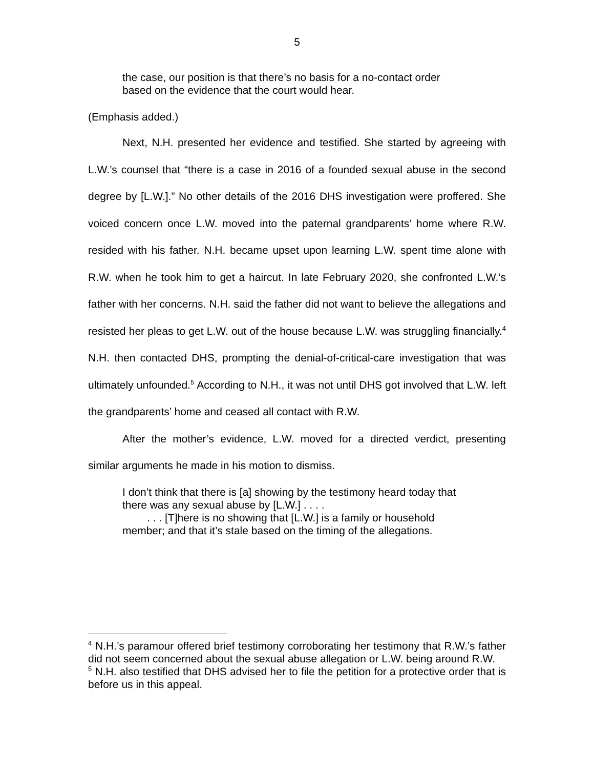5
the case, our position is that there’s no basis for a no-contact order based on the evidence that the court would hear.
(Emphasis added.)
Next, N.H. presented her evidence and testified. She started by agreeing with L.W.’s counsel that “there is a case in 2016 of a founded sexual abuse in the second degree by [L.W.].” No other details of the 2016 DHS investigation were proffered. She voiced concern once L.W. moved into the paternal grandparents’ home where R.W. resided with his father. N.H. became upset upon learning L.W. spent time alone with R.W. when he took him to get a haircut. In late February 2020, she confronted L.W.’s father with her concerns. N.H. said the father did not want to believe the allegations and resisted her pleas to get L.W. out of the house because L.W. was struggling financially.<sup>4</sup> N.H. then contacted DHS, prompting the denial-of-critical-care investigation that was ultimately unfounded.<sup>5</sup> According to N.H., it was not until DHS got involved that L.W. left the grandparents’ home and ceased all contact with R.W.
After the mother’s evidence, L.W. moved for a directed verdict, presenting similar arguments he made in his motion to dismiss.
I don’t think that there is [a] showing by the testimony heard today that there was any sexual abuse by [L.W.] . . . .
. . . [T]here is no showing that [L.W.] is a family or household member; and that it’s stale based on the timing of the allegations.
<sup>4</sup> N.H.’s paramour offered brief testimony corroborating her testimony that R.W.’s father did not seem concerned about the sexual abuse allegation or L.W. being around R.W.
<sup>5</sup> N.H. also testified that DHS advised her to file the petition for a protective order that is before us in this appeal.